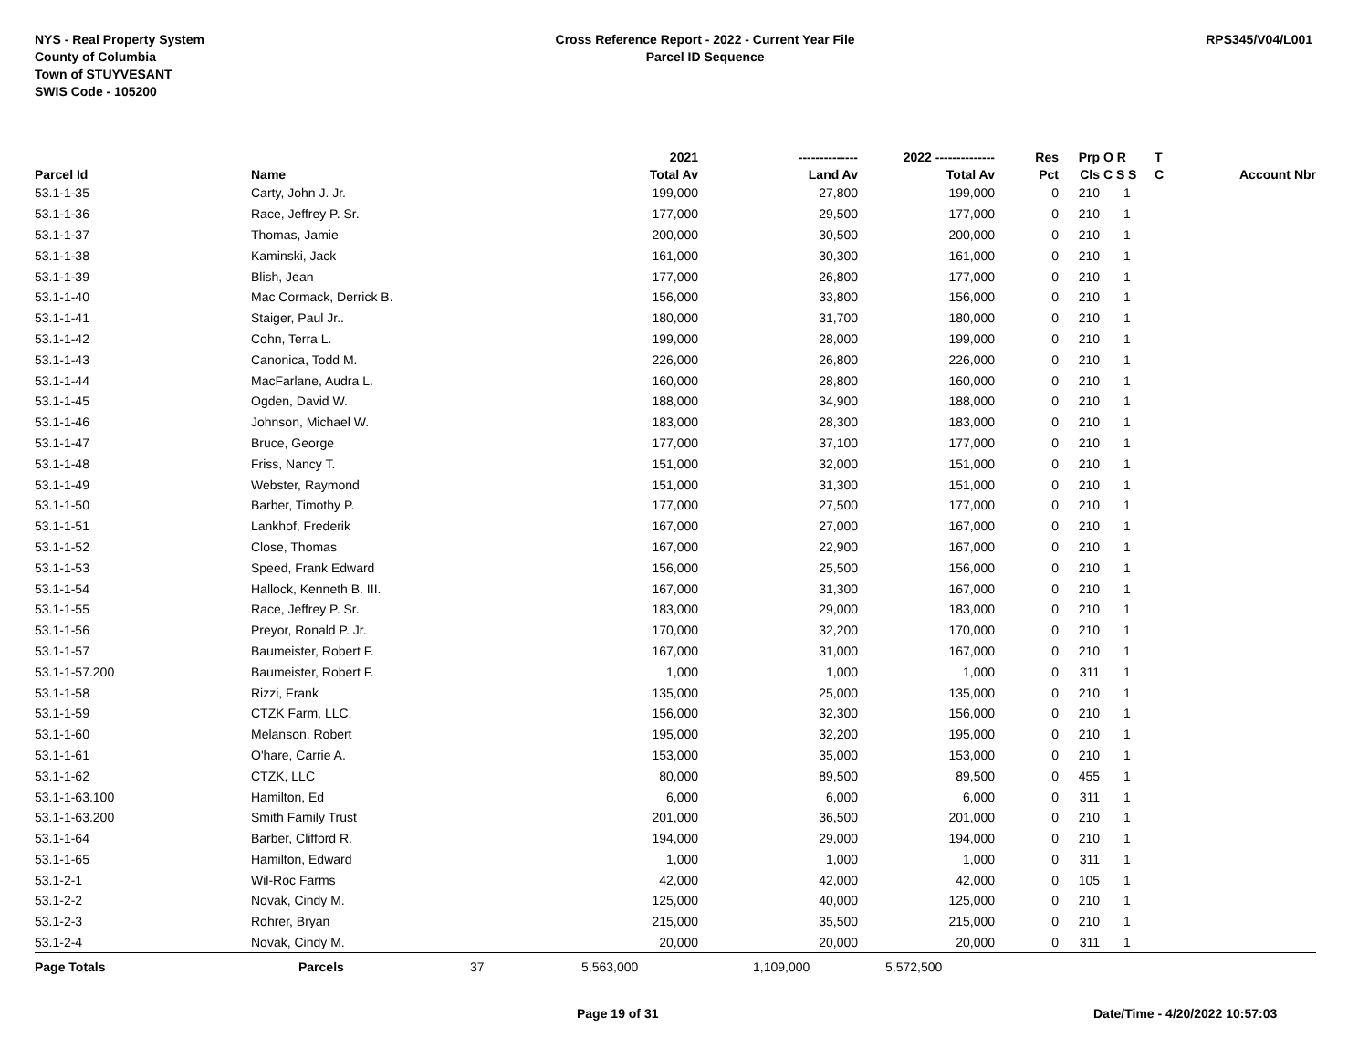NYS - Real Property System
County of Columbia
Town of STUYVESANT
SWIS Code - 105200
Cross Reference Report - 2022 - Current Year File
Parcel ID Sequence
RPS345/V04/L001
| | | | 2021 | -------------- | 2022 -------------- | Res | Prp | O R | T | |
| --- | --- | --- | --- | --- | --- | --- | --- | --- | --- | --- |
| Parcel Id | Name | | Total Av | Land Av | Total Av | Pct | Cls | C S S | C | Account Nbr |
| 53.1-1-35 | Carty, John J. Jr. | | 199,000 | 27,800 | 199,000 | 0 | 210 | 1 | | |
| 53.1-1-36 | Race, Jeffrey P. Sr. | | 177,000 | 29,500 | 177,000 | 0 | 210 | 1 | | |
| 53.1-1-37 | Thomas, Jamie | | 200,000 | 30,500 | 200,000 | 0 | 210 | 1 | | |
| 53.1-1-38 | Kaminski, Jack | | 161,000 | 30,300 | 161,000 | 0 | 210 | 1 | | |
| 53.1-1-39 | Blish, Jean | | 177,000 | 26,800 | 177,000 | 0 | 210 | 1 | | |
| 53.1-1-40 | Mac Cormack, Derrick B. | | 156,000 | 33,800 | 156,000 | 0 | 210 | 1 | | |
| 53.1-1-41 | Staiger, Paul Jr.. | | 180,000 | 31,700 | 180,000 | 0 | 210 | 1 | | |
| 53.1-1-42 | Cohn, Terra L. | | 199,000 | 28,000 | 199,000 | 0 | 210 | 1 | | |
| 53.1-1-43 | Canonica, Todd M. | | 226,000 | 26,800 | 226,000 | 0 | 210 | 1 | | |
| 53.1-1-44 | MacFarlane, Audra L. | | 160,000 | 28,800 | 160,000 | 0 | 210 | 1 | | |
| 53.1-1-45 | Ogden, David W. | | 188,000 | 34,900 | 188,000 | 0 | 210 | 1 | | |
| 53.1-1-46 | Johnson, Michael W. | | 183,000 | 28,300 | 183,000 | 0 | 210 | 1 | | |
| 53.1-1-47 | Bruce, George | | 177,000 | 37,100 | 177,000 | 0 | 210 | 1 | | |
| 53.1-1-48 | Friss, Nancy T. | | 151,000 | 32,000 | 151,000 | 0 | 210 | 1 | | |
| 53.1-1-49 | Webster, Raymond | | 151,000 | 31,300 | 151,000 | 0 | 210 | 1 | | |
| 53.1-1-50 | Barber, Timothy P. | | 177,000 | 27,500 | 177,000 | 0 | 210 | 1 | | |
| 53.1-1-51 | Lankhof, Frederik | | 167,000 | 27,000 | 167,000 | 0 | 210 | 1 | | |
| 53.1-1-52 | Close, Thomas | | 167,000 | 22,900 | 167,000 | 0 | 210 | 1 | | |
| 53.1-1-53 | Speed, Frank Edward | | 156,000 | 25,500 | 156,000 | 0 | 210 | 1 | | |
| 53.1-1-54 | Hallock, Kenneth B. III. | | 167,000 | 31,300 | 167,000 | 0 | 210 | 1 | | |
| 53.1-1-55 | Race, Jeffrey P. Sr. | | 183,000 | 29,000 | 183,000 | 0 | 210 | 1 | | |
| 53.1-1-56 | Preyor, Ronald P. Jr. | | 170,000 | 32,200 | 170,000 | 0 | 210 | 1 | | |
| 53.1-1-57 | Baumeister, Robert F. | | 167,000 | 31,000 | 167,000 | 0 | 210 | 1 | | |
| 53.1-1-57.200 | Baumeister, Robert F. | | 1,000 | 1,000 | 1,000 | 0 | 311 | 1 | | |
| 53.1-1-58 | Rizzi, Frank | | 135,000 | 25,000 | 135,000 | 0 | 210 | 1 | | |
| 53.1-1-59 | CTZK Farm, LLC. | | 156,000 | 32,300 | 156,000 | 0 | 210 | 1 | | |
| 53.1-1-60 | Melanson, Robert | | 195,000 | 32,200 | 195,000 | 0 | 210 | 1 | | |
| 53.1-1-61 | O'hare, Carrie A. | | 153,000 | 35,000 | 153,000 | 0 | 210 | 1 | | |
| 53.1-1-62 | CTZK, LLC | | 80,000 | 89,500 | 89,500 | 0 | 455 | 1 | | |
| 53.1-1-63.100 | Hamilton, Ed | | 6,000 | 6,000 | 6,000 | 0 | 311 | 1 | | |
| 53.1-1-63.200 | Smith Family Trust | | 201,000 | 36,500 | 201,000 | 0 | 210 | 1 | | |
| 53.1-1-64 | Barber, Clifford R. | | 194,000 | 29,000 | 194,000 | 0 | 210 | 1 | | |
| 53.1-1-65 | Hamilton, Edward | | 1,000 | 1,000 | 1,000 | 0 | 311 | 1 | | |
| 53.1-2-1 | Wil-Roc Farms | | 42,000 | 42,000 | 42,000 | 0 | 105 | 1 | | |
| 53.1-2-2 | Novak, Cindy M. | | 125,000 | 40,000 | 125,000 | 0 | 210 | 1 | | |
| 53.1-2-3 | Rohrer, Bryan | | 215,000 | 35,500 | 215,000 | 0 | 210 | 1 | | |
| 53.1-2-4 | Novak, Cindy M. | | 20,000 | 20,000 | 20,000 | 0 | 311 | 1 | | |
| Page Totals | Parcels | 37 | 5,563,000 | 1,109,000 | 5,572,500 | | | | | |
Page 19 of 31 Date/Time - 4/20/2022 10:57:03